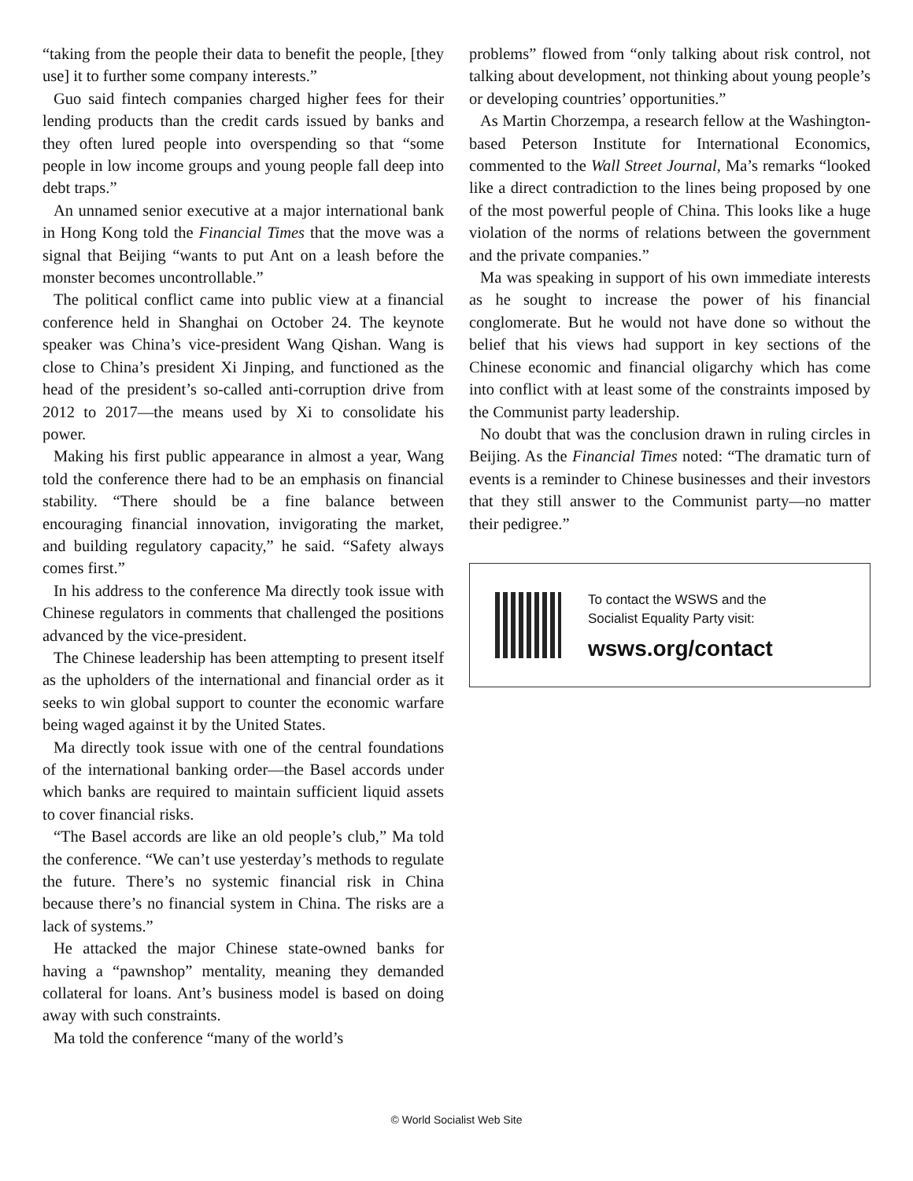“taking from the people their data to benefit the people, [they use] it to further some company interests.”
Guo said fintech companies charged higher fees for their lending products than the credit cards issued by banks and they often lured people into overspending so that “some people in low income groups and young people fall deep into debt traps.”
An unnamed senior executive at a major international bank in Hong Kong told the Financial Times that the move was a signal that Beijing “wants to put Ant on a leash before the monster becomes uncontrollable.”
The political conflict came into public view at a financial conference held in Shanghai on October 24. The keynote speaker was China’s vice-president Wang Qishan. Wang is close to China’s president Xi Jinping, and functioned as the head of the president’s so-called anti-corruption drive from 2012 to 2017—the means used by Xi to consolidate his power.
Making his first public appearance in almost a year, Wang told the conference there had to be an emphasis on financial stability. “There should be a fine balance between encouraging financial innovation, invigorating the market, and building regulatory capacity,” he said. “Safety always comes first.”
In his address to the conference Ma directly took issue with Chinese regulators in comments that challenged the positions advanced by the vice-president.
The Chinese leadership has been attempting to present itself as the upholders of the international and financial order as it seeks to win global support to counter the economic warfare being waged against it by the United States.
Ma directly took issue with one of the central foundations of the international banking order—the Basel accords under which banks are required to maintain sufficient liquid assets to cover financial risks.
“The Basel accords are like an old people’s club,” Ma told the conference. “We can’t use yesterday’s methods to regulate the future. There’s no systemic financial risk in China because there’s no financial system in China. The risks are a lack of systems.”
He attacked the major Chinese state-owned banks for having a “pawnshop” mentality, meaning they demanded collateral for loans. Ant’s business model is based on doing away with such constraints.
Ma told the conference “many of the world’s
problems” flowed from “only talking about risk control, not talking about development, not thinking about young people’s or developing countries’ opportunities.”
As Martin Chorzempa, a research fellow at the Washington-based Peterson Institute for International Economics, commented to the Wall Street Journal, Ma’s remarks “looked like a direct contradiction to the lines being proposed by one of the most powerful people of China. This looks like a huge violation of the norms of relations between the government and the private companies.”
Ma was speaking in support of his own immediate interests as he sought to increase the power of his financial conglomerate. But he would not have done so without the belief that his views had support in key sections of the Chinese economic and financial oligarchy which has come into conflict with at least some of the constraints imposed by the Communist party leadership.
No doubt that was the conclusion drawn in ruling circles in Beijing. As the Financial Times noted: “The dramatic turn of events is a reminder to Chinese businesses and their investors that they still answer to the Communist party—no matter their pedigree.”
To contact the WSWS and the
Socialist Equality Party visit:
wsws.org/contact
© World Socialist Web Site